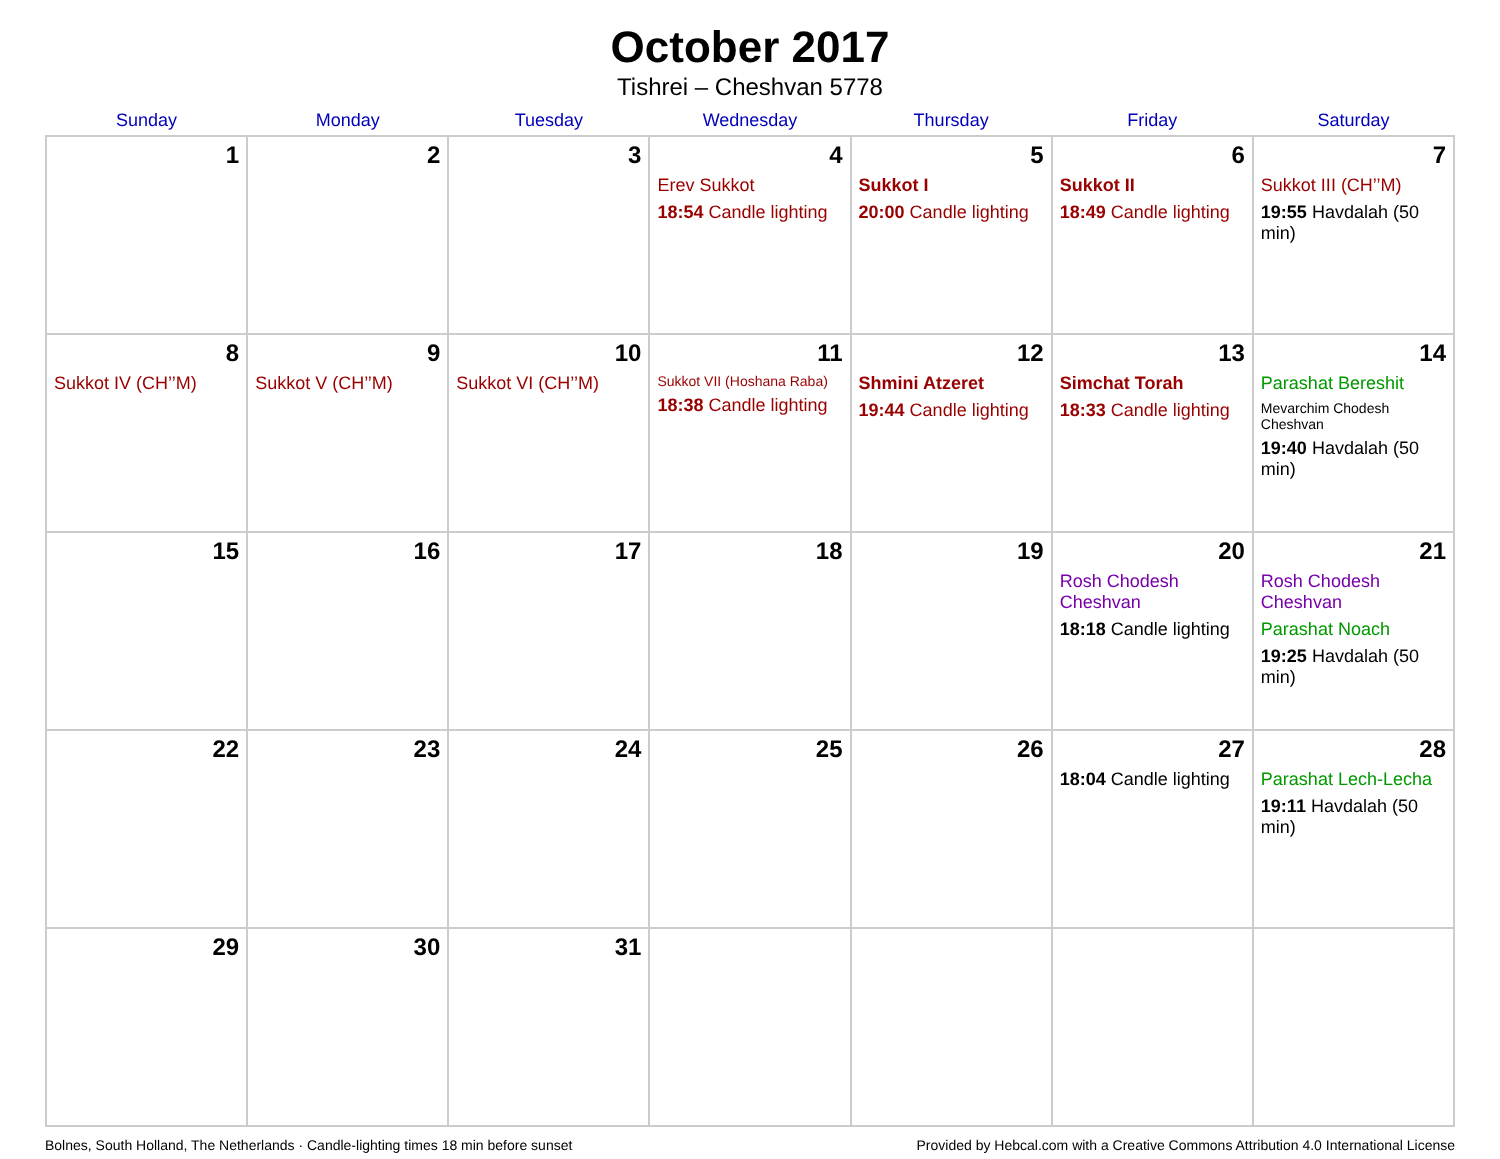October 2017
Tishrei – Cheshvan 5778
| Sunday | Monday | Tuesday | Wednesday | Thursday | Friday | Saturday |
| --- | --- | --- | --- | --- | --- | --- |
| 1 | 2 | 3 | 4 Erev Sukkot 18:54 Candle lighting | 5 Sukkot I 20:00 Candle lighting | 6 Sukkot II 18:49 Candle lighting | 7 Sukkot III (CH’’M) 19:55 Havdalah (50 min) |
| 8 Sukkot IV (CH’’M) | 9 Sukkot V (CH’’M) | 10 Sukkot VI (CH’’M) | 11 Sukkot VII (Hoshana Raba) 18:38 Candle lighting | 12 Shmini Atzeret 19:44 Candle lighting | 13 Simchat Torah 18:33 Candle lighting | 14 Parashat Bereshit Mevarchim Chodesh Cheshvan 19:40 Havdalah (50 min) |
| 15 | 16 | 17 | 18 | 19 | 20 Rosh Chodesh Cheshvan 18:18 Candle lighting | 21 Rosh Chodesh Cheshvan Parashat Noach 19:25 Havdalah (50 min) |
| 22 | 23 | 24 | 25 | 26 | 27 18:04 Candle lighting | 28 Parashat Lech-Lecha 19:11 Havdalah (50 min) |
| 29 | 30 | 31 | | | | |
Bolnes, South Holland, The Netherlands · Candle-lighting times 18 min before sunset Provided by Hebcal.com with a Creative Commons Attribution 4.0 International License